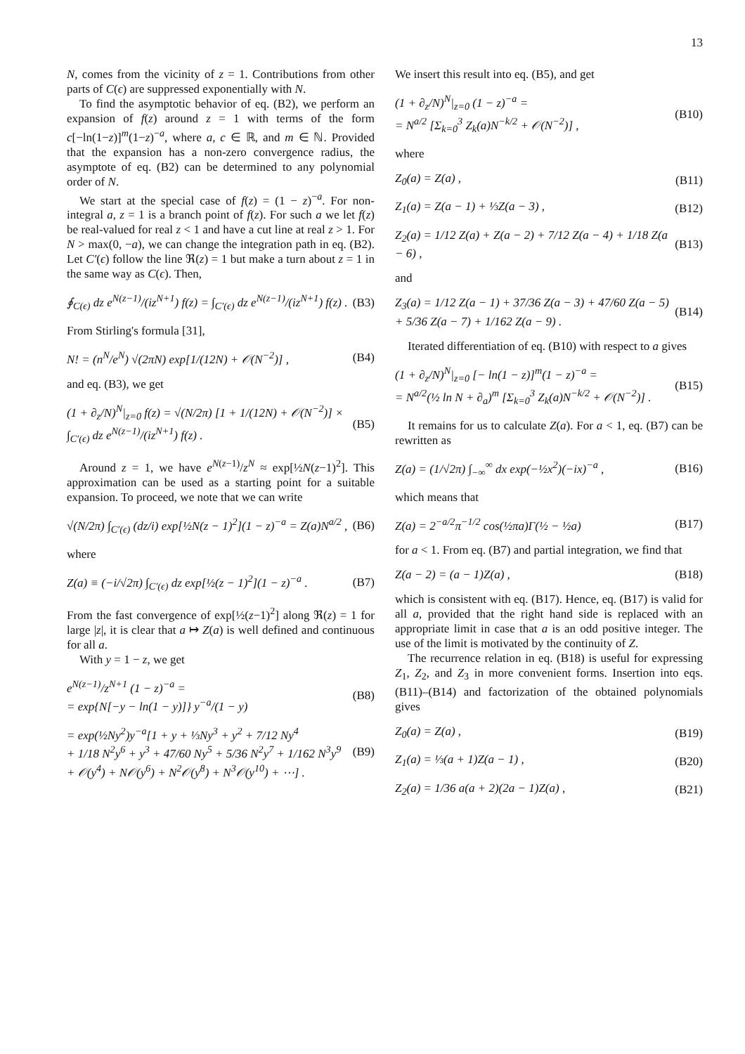13
N, comes from the vicinity of z = 1. Contributions from other parts of C(ϵ) are suppressed exponentially with N.
To find the asymptotic behavior of eq. (B2), we perform an expansion of f(z) around z = 1 with terms of the form c[−ln(1−z)]<sup>m</sup>(1−z)<sup>−a</sup>, where a, c ∈ ℝ, and m ∈ ℕ. Provided that the expansion has a non-zero convergence radius, the asymptote of eq. (B2) can be determined to any polynomial order of N.
We start at the special case of f(z) = (1 − z)<sup>−a</sup>. For non-integral a, z = 1 is a branch point of f(z). For such a we let f(z) be real-valued for real z < 1 and have a cut line at real z > 1. For N > max(0, −a), we can change the integration path in eq. (B2). Let C′(ϵ) follow the line ℜ(z) = 1 but make a turn about z = 1 in the same way as C(ϵ). Then,
∮<sub>C(ϵ)</sub> dz e<sup>N(z−1)</sup>/(iz<sup>N+1</sup>) f(z) = ∫<sub>C′(ϵ)</sub> dz e<sup>N(z−1)</sup>/(iz<sup>N+1</sup>) f(z) . (B3)
From Stirling's formula [31],
N! = (n<sup>N</sup>/e<sup>N</sup>) √(2πN) exp[1/(12N) + 𝒪(N<sup>−2</sup>)] , (B4)
and eq. (B3), we get
(1 + ∂<sub>z</sub>/N)<sup>N</sup>|<sub>z=0</sub> f(z) = √(N/2π) [1 + 1/(12N) + 𝒪(N<sup>−2</sup>)] × ∫<sub>C′(ϵ)</sub> dz e<sup>N(z−1)</sup>/(iz<sup>N+1</sup>) f(z) . (B5)
Around z = 1, we have e<sup>N(z−1)</sup>/z<sup>N</sup> ≈ exp[½N(z−1)<sup>2</sup>]. This approximation can be used as a starting point for a suitable expansion. To proceed, we note that we can write
√(N/2π) ∫<sub>C′(ϵ)</sub> (dz/i) exp[½N(z − 1)<sup>2</sup>](1 − z)<sup>−a</sup> = Z(a)N<sup>a/2</sup> , (B6)
where
Z(a) ≡ (−i/√2π) ∫<sub>C′(ϵ)</sub> dz exp[½(z − 1)<sup>2</sup>](1 − z)<sup>−a</sup> . (B7)
From the fast convergence of exp[½(z−1)<sup>2</sup>] along ℜ(z) = 1 for large |z|, it is clear that a ↦ Z(a) is well defined and continuous for all a.
With y = 1 − z, we get
e<sup>N(z−1)</sup>/z<sup>N+1</sup> (1 − z)<sup>−a</sup> =
= exp{N[−y − ln(1 − y)]} y<sup>−a</sup>/(1 − y) (B8)
= exp(½Ny<sup>2</sup>)y<sup>−a</sup>[1 + y + ⅓Ny<sup>3</sup> + y<sup>2</sup> + 7/12 Ny<sup>4</sup>
+ 1/18 N<sup>2</sup>y<sup>6</sup> + y<sup>3</sup> + 47/60 Ny<sup>5</sup> + 5/36 N<sup>2</sup>y<sup>7</sup> + 1/162 N<sup>3</sup>y<sup>9</sup>
+ 𝒪(y<sup>4</sup>) + N𝒪(y<sup>6</sup>) + N<sup>2</sup>𝒪(y<sup>8</sup>) + N<sup>3</sup>𝒪(y<sup>10</sup>) + ⋯] . (B9)
We insert this result into eq. (B5), and get
(1 + ∂<sub>z</sub>/N)<sup>N</sup>|<sub>z=0</sub> (1 − z)<sup>−a</sup> =
= N<sup>a/2</sup> [Σ<sub>k=0</sub><sup>3</sup> Z<sub>k</sub>(a)N<sup>−k/2</sup> + 𝒪(N<sup>−2</sup>)] , (B10)
where
Z<sub>0</sub>(a) = Z(a) , (B11)
Z<sub>1</sub>(a) = Z(a − 1) + ⅓Z(a − 3) , (B12)
Z<sub>2</sub>(a) = 1/12 Z(a) + Z(a − 2) + 7/12 Z(a − 4) + 1/18 Z(a − 6) , (B13)
and
Z<sub>3</sub>(a) = 1/12 Z(a − 1) + 37/36 Z(a − 3) + 47/60 Z(a − 5)
+ 5/36 Z(a − 7) + 1/162 Z(a − 9) . (B14)
Iterated differentiation of eq. (B10) with respect to a gives
(1 + ∂<sub>z</sub>/N)<sup>N</sup>|<sub>z=0</sub> [− ln(1 − z)]<sup>m</sup>(1 − z)<sup>−a</sup> =
= N<sup>a/2</sup>(½ ln N + ∂<sub>a</sub>)<sup>m</sup> [Σ<sub>k=0</sub><sup>3</sup> Z<sub>k</sub>(a)N<sup>−k/2</sup> + 𝒪(N<sup>−2</sup>)] . (B15)
It remains for us to calculate Z(a). For a < 1, eq. (B7) can be rewritten as
Z(a) = (1/√2π) ∫<sub>−∞</sub><sup>∞</sup> dx exp(−½x<sup>2</sup>)(−ix)<sup>−a</sup> , (B16)
which means that
Z(a) = 2<sup>−a/2</sup>π<sup>−1/2</sup> cos(½πa)Γ(½ − ½a) (B17)
for a < 1. From eq. (B7) and partial integration, we find that
Z(a − 2) = (a − 1)Z(a) , (B18)
which is consistent with eq. (B17). Hence, eq. (B17) is valid for all a, provided that the right hand side is replaced with an appropriate limit in case that a is an odd positive integer. The use of the limit is motivated by the continuity of Z.
The recurrence relation in eq. (B18) is useful for expressing Z<sub>1</sub>, Z<sub>2</sub>, and Z<sub>3</sub> in more convenient forms. Insertion into eqs. (B11)–(B14) and factorization of the obtained polynomials gives
Z<sub>0</sub>(a) = Z(a) , (B19)
Z<sub>1</sub>(a) = ⅓(a + 1)Z(a − 1) , (B20)
Z<sub>2</sub>(a) = 1/36 a(a + 2)(2a − 1)Z(a) , (B21)